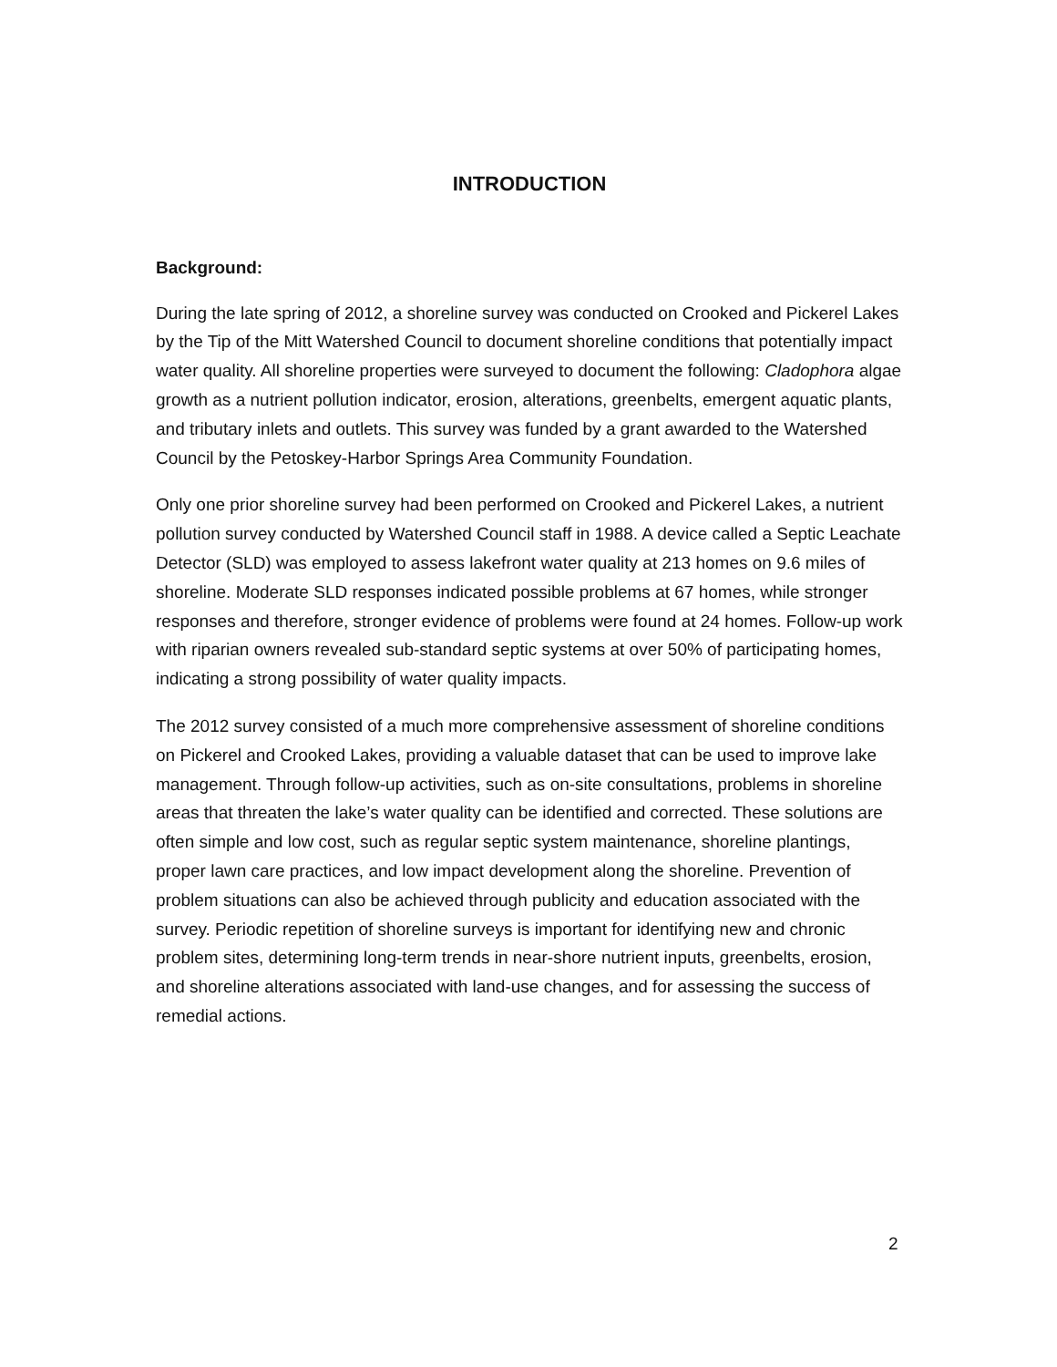INTRODUCTION
Background:
During the late spring of 2012, a shoreline survey was conducted on Crooked and Pickerel Lakes by the Tip of the Mitt Watershed Council to document shoreline conditions that potentially impact water quality. All shoreline properties were surveyed to document the following: Cladophora algae growth as a nutrient pollution indicator, erosion, alterations, greenbelts, emergent aquatic plants, and tributary inlets and outlets. This survey was funded by a grant awarded to the Watershed Council by the Petoskey-Harbor Springs Area Community Foundation.
Only one prior shoreline survey had been performed on Crooked and Pickerel Lakes, a nutrient pollution survey conducted by Watershed Council staff in 1988. A device called a Septic Leachate Detector (SLD) was employed to assess lakefront water quality at 213 homes on 9.6 miles of shoreline. Moderate SLD responses indicated possible problems at 67 homes, while stronger responses and therefore, stronger evidence of problems were found at 24 homes. Follow-up work with riparian owners revealed sub-standard septic systems at over 50% of participating homes, indicating a strong possibility of water quality impacts.
The 2012 survey consisted of a much more comprehensive assessment of shoreline conditions on Pickerel and Crooked Lakes, providing a valuable dataset that can be used to improve lake management. Through follow-up activities, such as on-site consultations, problems in shoreline areas that threaten the lake’s water quality can be identified and corrected. These solutions are often simple and low cost, such as regular septic system maintenance, shoreline plantings, proper lawn care practices, and low impact development along the shoreline. Prevention of problem situations can also be achieved through publicity and education associated with the survey. Periodic repetition of shoreline surveys is important for identifying new and chronic problem sites, determining long-term trends in near-shore nutrient inputs, greenbelts, erosion, and shoreline alterations associated with land-use changes, and for assessing the success of remedial actions.
2